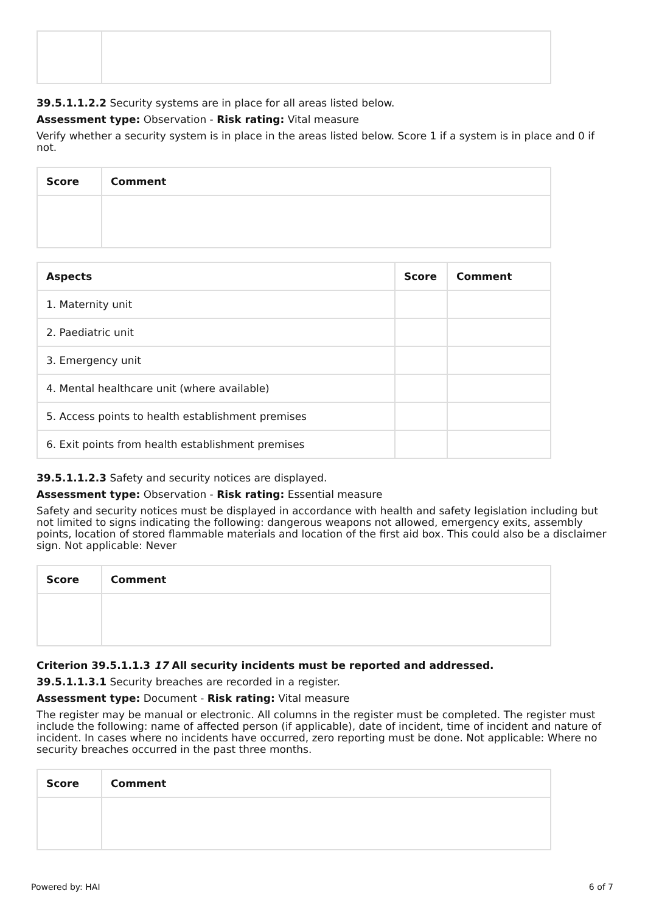39.5.1.1.2.2 Security systems are in place for all areas listed below.
Assessment type: Observation - Risk rating: Vital measure
Verify whether a security system is in place in the areas listed below. Score 1 if a system is in place and 0 if not.
| Score | Comment |
| --- | --- |
| Aspects | Score | Comment |
| --- | --- | --- |
| 1. Maternity unit | | |
| 2. Paediatric unit | | |
| 3. Emergency unit | | |
| 4. Mental healthcare unit (where available) | | |
| 5. Access points to health establishment premises | | |
| 6. Exit points from health establishment premises | | |
39.5.1.1.2.3 Safety and security notices are displayed.
Assessment type: Observation - Risk rating: Essential measure
Safety and security notices must be displayed in accordance with health and safety legislation including but not limited to signs indicating the following: dangerous weapons not allowed, emergency exits, assembly points, location of stored flammable materials and location of the first aid box. This could also be a disclaimer sign. Not applicable: Never
| Score | Comment |
| --- | --- |
Criterion 39.5.1.1.3 17 All security incidents must be reported and addressed.
39.5.1.1.3.1 Security breaches are recorded in a register.
Assessment type: Document - Risk rating: Vital measure
The register may be manual or electronic. All columns in the register must be completed. The register must include the following: name of affected person (if applicable), date of incident, time of incident and nature of incident. In cases where no incidents have occurred, zero reporting must be done. Not applicable: Where no security breaches occurred in the past three months.
| Score | Comment |
| --- | --- |
Powered by: HAI 6 of 7